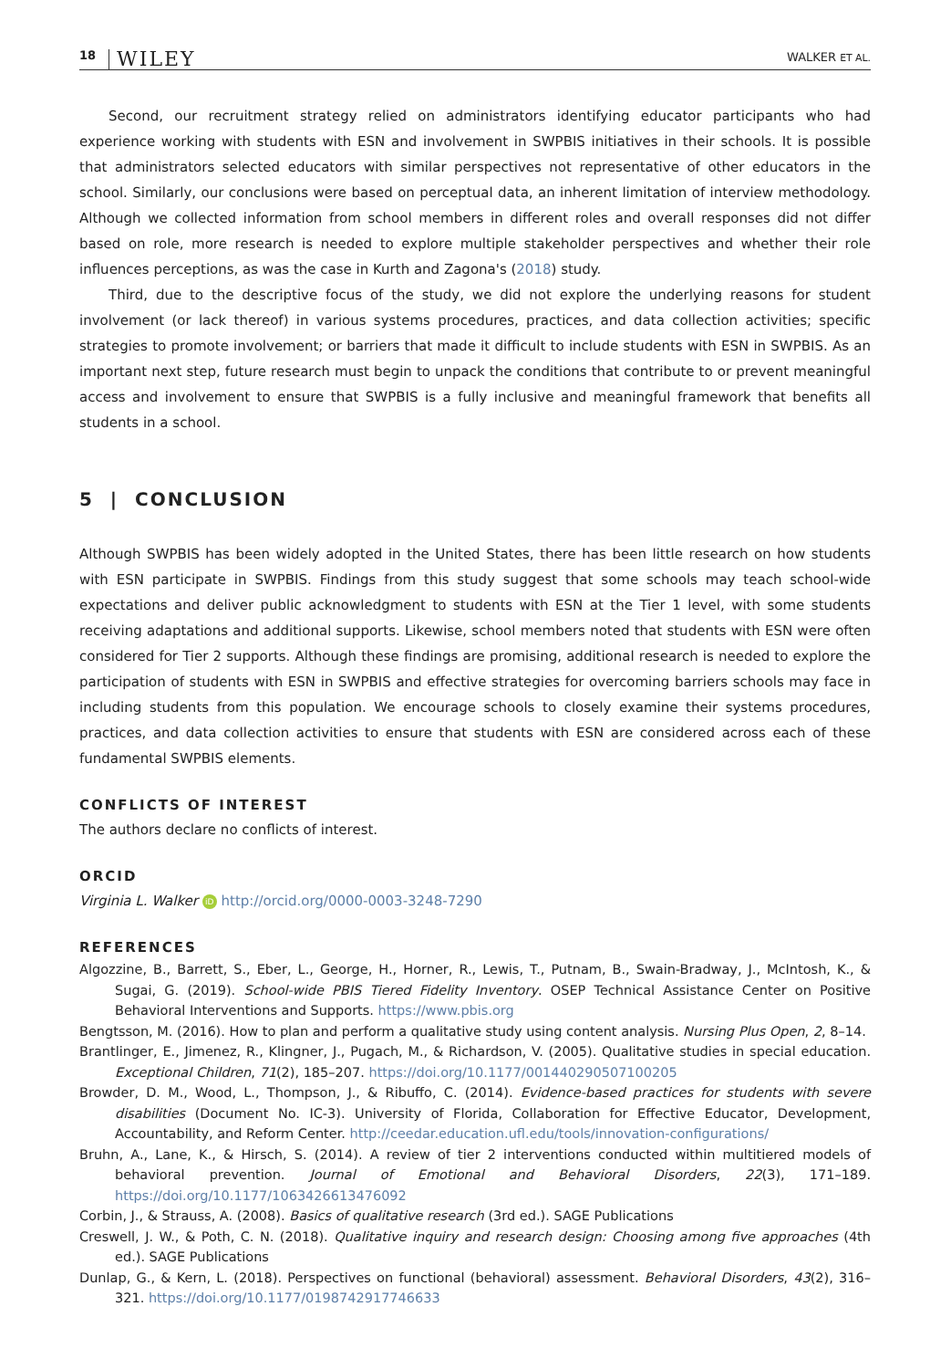18 WILEY WALKER ET AL.
Second, our recruitment strategy relied on administrators identifying educator participants who had experience working with students with ESN and involvement in SWPBIS initiatives in their schools. It is possible that administrators selected educators with similar perspectives not representative of other educators in the school. Similarly, our conclusions were based on perceptual data, an inherent limitation of interview methodology. Although we collected information from school members in different roles and overall responses did not differ based on role, more research is needed to explore multiple stakeholder perspectives and whether their role influences perceptions, as was the case in Kurth and Zagona's (2018) study.
Third, due to the descriptive focus of the study, we did not explore the underlying reasons for student involvement (or lack thereof) in various systems procedures, practices, and data collection activities; specific strategies to promote involvement; or barriers that made it difficult to include students with ESN in SWPBIS. As an important next step, future research must begin to unpack the conditions that contribute to or prevent meaningful access and involvement to ensure that SWPBIS is a fully inclusive and meaningful framework that benefits all students in a school.
5 | CONCLUSION
Although SWPBIS has been widely adopted in the United States, there has been little research on how students with ESN participate in SWPBIS. Findings from this study suggest that some schools may teach school-wide expectations and deliver public acknowledgment to students with ESN at the Tier 1 level, with some students receiving adaptations and additional supports. Likewise, school members noted that students with ESN were often considered for Tier 2 supports. Although these findings are promising, additional research is needed to explore the participation of students with ESN in SWPBIS and effective strategies for overcoming barriers schools may face in including students from this population. We encourage schools to closely examine their systems procedures, practices, and data collection activities to ensure that students with ESN are considered across each of these fundamental SWPBIS elements.
CONFLICTS OF INTEREST
The authors declare no conflicts of interest.
ORCID
Virginia L. Walker iD http://orcid.org/0000-0003-3248-7290
REFERENCES
Algozzine, B., Barrett, S., Eber, L., George, H., Horner, R., Lewis, T., Putnam, B., Swain-Bradway, J., McIntosh, K., & Sugai, G. (2019). School-wide PBIS Tiered Fidelity Inventory. OSEP Technical Assistance Center on Positive Behavioral Interventions and Supports. https://www.pbis.org
Bengtsson, M. (2016). How to plan and perform a qualitative study using content analysis. Nursing Plus Open, 2, 8–14.
Brantlinger, E., Jimenez, R., Klingner, J., Pugach, M., & Richardson, V. (2005). Qualitative studies in special education. Exceptional Children, 71(2), 185–207. https://doi.org/10.1177/001440290507100205
Browder, D. M., Wood, L., Thompson, J., & Ribuffo, C. (2014). Evidence-based practices for students with severe disabilities (Document No. IC-3). University of Florida, Collaboration for Effective Educator, Development, Accountability, and Reform Center. http://ceedar.education.ufl.edu/tools/innovation-configurations/
Bruhn, A., Lane, K., & Hirsch, S. (2014). A review of tier 2 interventions conducted within multitiered models of behavioral prevention. Journal of Emotional and Behavioral Disorders, 22(3), 171–189. https://doi.org/10.1177/1063426613476092
Corbin, J., & Strauss, A. (2008). Basics of qualitative research (3rd ed.). SAGE Publications
Creswell, J. W., & Poth, C. N. (2018). Qualitative inquiry and research design: Choosing among five approaches (4th ed.). SAGE Publications
Dunlap, G., & Kern, L. (2018). Perspectives on functional (behavioral) assessment. Behavioral Disorders, 43(2), 316–321. https://doi.org/10.1177/0198742917746633